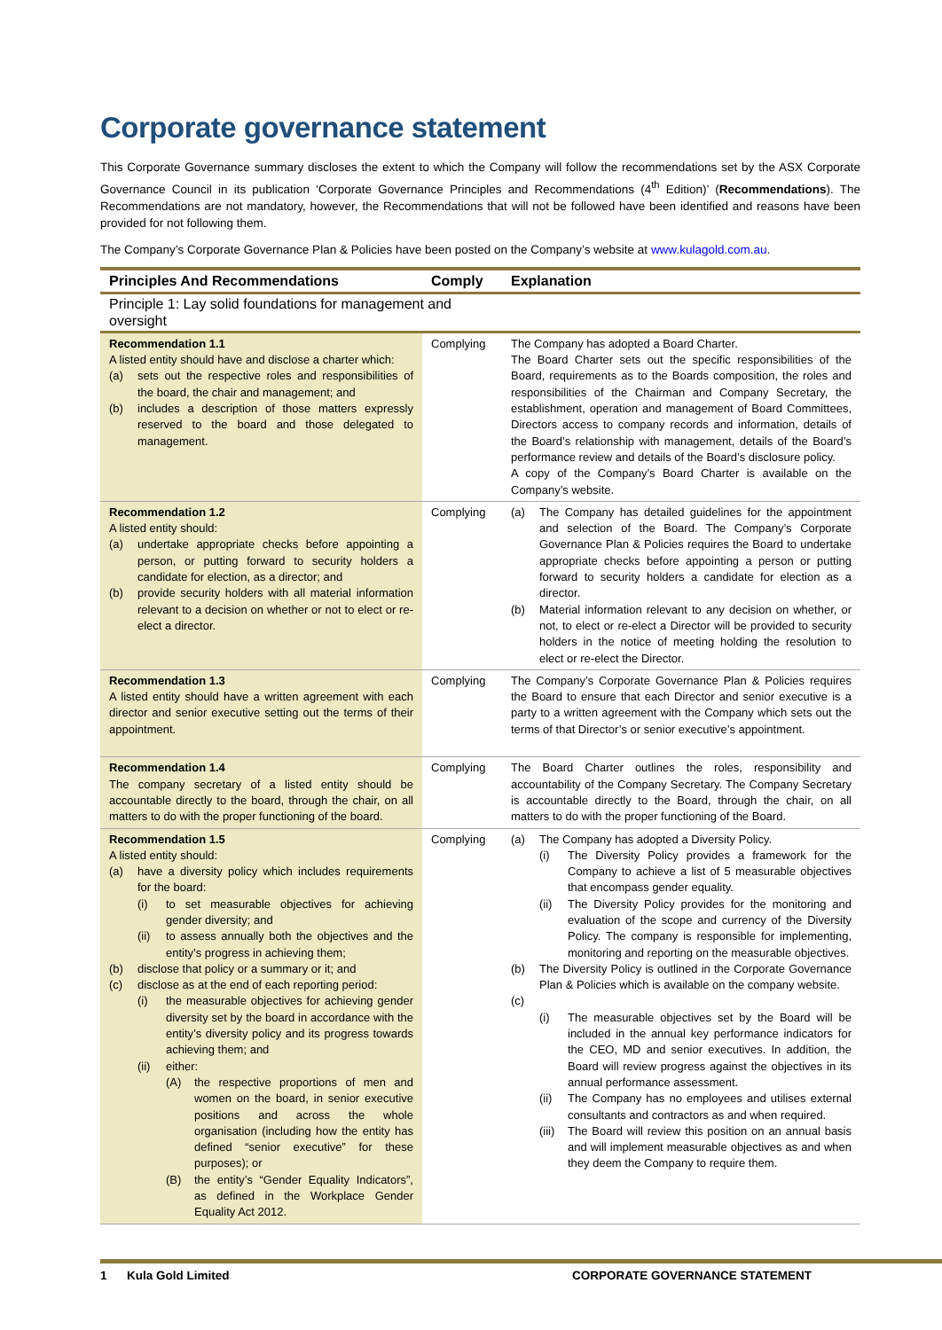Corporate governance statement
This Corporate Governance summary discloses the extent to which the Company will follow the recommendations set by the ASX Corporate Governance Council in its publication ‘Corporate Governance Principles and Recommendations (4<sup>th</sup> Edition)’ (Recommendations). The Recommendations are not mandatory, however, the Recommendations that will not be followed have been identified and reasons have been provided for not following them.
The Company’s Corporate Governance Plan & Policies have been posted on the Company’s website at www.kulagold.com.au.
| Principles And Recommendations | Comply | Explanation |
| --- | --- | --- |
| Principle 1: Lay solid foundations for management and oversight | | |
| Recommendation 1.1 A listed entity should have and disclose a charter which: (a) sets out the respective roles and responsibilities of the board, the chair and management; and (b) includes a description of those matters expressly reserved to the board and those delegated to management. | Complying | The Company has adopted a Board Charter. The Board Charter sets out the specific responsibilities of the Board, requirements as to the Boards composition, the roles and responsibilities of the Chairman and Company Secretary, the establishment, operation and management of Board Committees, Directors access to company records and information, details of the Board’s relationship with management, details of the Board’s performance review and details of the Board’s disclosure policy. A copy of the Company’s Board Charter is available on the Company’s website. |
| Recommendation 1.2 A listed entity should: (a) undertake appropriate checks before appointing a person, or putting forward to security holders a candidate for election, as a director; and (b) provide security holders with all material information relevant to a decision on whether or not to elect or re-elect a director. | Complying | (a) The Company has detailed guidelines for the appointment and selection of the Board. The Company’s Corporate Governance Plan & Policies requires the Board to undertake appropriate checks before appointing a person or putting forward to security holders a candidate for election as a director. (b) Material information relevant to any decision on whether, or not, to elect or re-elect a Director will be provided to security holders in the notice of meeting holding the resolution to elect or re-elect the Director. |
| Recommendation 1.3 A listed entity should have a written agreement with each director and senior executive setting out the terms of their appointment. | Complying | The Company’s Corporate Governance Plan & Policies requires the Board to ensure that each Director and senior executive is a party to a written agreement with the Company which sets out the terms of that Director’s or senior executive’s appointment. |
| Recommendation 1.4 The company secretary of a listed entity should be accountable directly to the board, through the chair, on all matters to do with the proper functioning of the board. | Complying | The Board Charter outlines the roles, responsibility and accountability of the Company Secretary. The Company Secretary is accountable directly to the Board, through the chair, on all matters to do with the proper functioning of the Board. |
| Recommendation 1.5 A listed entity should: (a) have a diversity policy which includes requirements for the board: (i) to set measurable objectives for achieving gender diversity; and (ii) to assess annually both the objectives and the entity’s progress in achieving them; (b) disclose that policy or a summary or it; and (c) disclose as at the end of each reporting period: (i) the measurable objectives for achieving gender diversity set by the board in accordance with the entity’s diversity policy and its progress towards achieving them; and (ii) either: (A) the respective proportions of men and women on the board, in senior executive positions and across the whole organisation (including how the entity has defined “senior executive” for these purposes); or (B) the entity’s “Gender Equality Indicators”, as defined in the Workplace Gender Equality Act 2012. | Complying | (a) The Company has adopted a Diversity Policy. (i) The Diversity Policy provides a framework for the Company to achieve a list of 5 measurable objectives that encompass gender equality. (ii) The Diversity Policy provides for the monitoring and evaluation of the scope and currency of the Diversity Policy. The company is responsible for implementing, monitoring and reporting on the measurable objectives. (b) The Diversity Policy is outlined in the Corporate Governance Plan & Policies which is available on the company website. (c) (i) The measurable objectives set by the Board will be included in the annual key performance indicators for the CEO, MD and senior executives. In addition, the Board will review progress against the objectives in its annual performance assessment. (ii) The Company has no employees and utilises external consultants and contractors as and when required. (iii) The Board will review this position on an annual basis and will implement measurable objectives as and when they deem the Company to require them. |
1 Kula Gold Limited CORPORATE GOVERNANCE STATEMENT